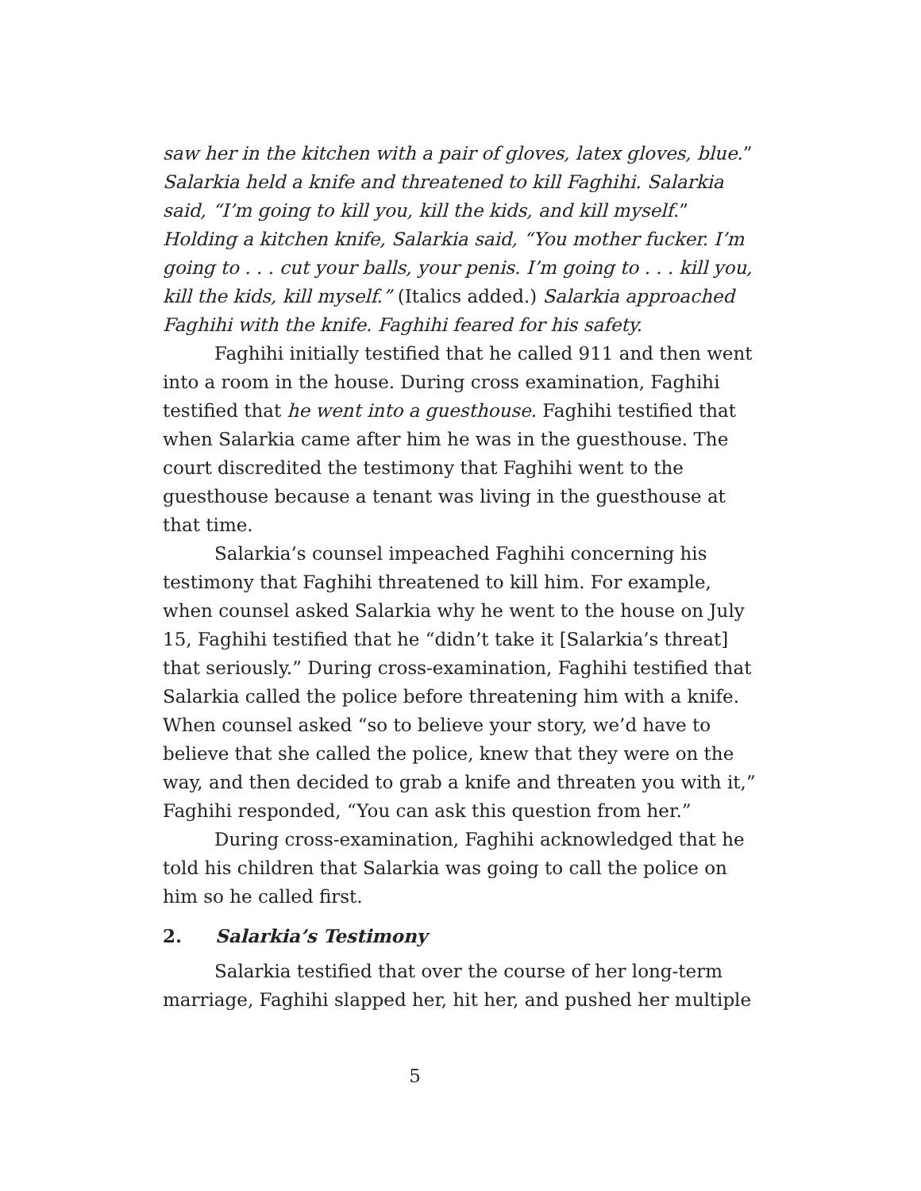saw her in the kitchen with a pair of gloves, latex gloves, blue.” Salarkia held a knife and threatened to kill Faghihi. Salarkia said, “I’m going to kill you, kill the kids, and kill myself.” Holding a kitchen knife, Salarkia said, “You mother fucker. I’m going to . . . cut your balls, your penis. I’m going to . . . kill you, kill the kids, kill myself.” (Italics added.) Salarkia approached Faghihi with the knife. Faghihi feared for his safety.
Faghihi initially testified that he called 911 and then went into a room in the house. During cross examination, Faghihi testified that he went into a guesthouse. Faghihi testified that when Salarkia came after him he was in the guesthouse. The court discredited the testimony that Faghihi went to the guesthouse because a tenant was living in the guesthouse at that time.
Salarkia’s counsel impeached Faghihi concerning his testimony that Faghihi threatened to kill him. For example, when counsel asked Salarkia why he went to the house on July 15, Faghihi testified that he “didn’t take it [Salarkia’s threat] that seriously.” During cross-examination, Faghihi testified that Salarkia called the police before threatening him with a knife. When counsel asked “so to believe your story, we’d have to believe that she called the police, knew that they were on the way, and then decided to grab a knife and threaten you with it,” Faghihi responded, “You can ask this question from her.”
During cross-examination, Faghihi acknowledged that he told his children that Salarkia was going to call the police on him so he called first.
2. Salarkia’s Testimony
Salarkia testified that over the course of her long-term marriage, Faghihi slapped her, hit her, and pushed her multiple
5